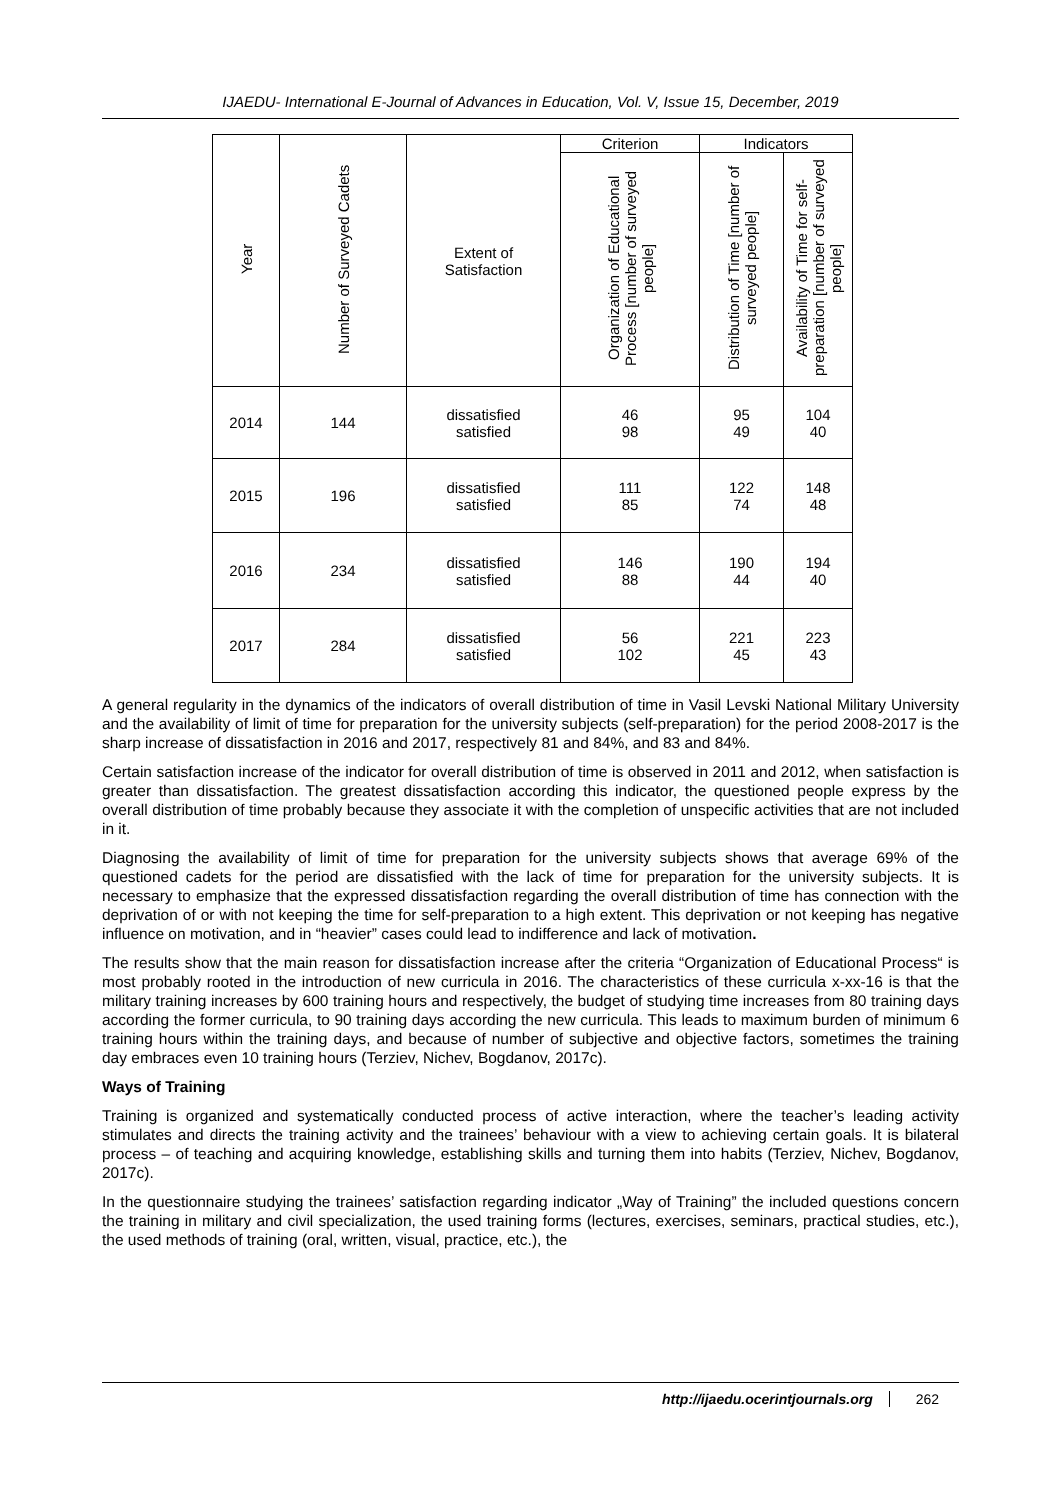IJAEDU- International E-Journal of Advances in Education, Vol. V, Issue 15, December, 2019
| Year | Number of Surveyed Cadets | Extent of Satisfaction | Criterion | Indicators | |
| --- | --- | --- | --- | --- | --- |
| | | | Organization of Educational Process [number of surveyed people] | Distribution of Time [number of surveyed people] | Availability of Time for self-preparation [number of surveyed people] |
| 2014 | 144 | dissatisfied satisfied | 46 98 | 95 49 | 104 40 |
| 2015 | 196 | dissatisfied satisfied | 111 85 | 122 74 | 148 48 |
| 2016 | 234 | dissatisfied satisfied | 146 88 | 190 44 | 194 40 |
| 2017 | 284 | dissatisfied satisfied | 56 102 | 221 45 | 223 43 |
A general regularity in the dynamics of the indicators of overall distribution of time in Vasil Levski National Military University and the availability of limit of time for preparation for the university subjects (self-preparation) for the period 2008-2017 is the sharp increase of dissatisfaction in 2016 and 2017, respectively 81 and 84%, and 83 and 84%.
Certain satisfaction increase of the indicator for overall distribution of time is observed in 2011 and 2012, when satisfaction is greater than dissatisfaction. The greatest dissatisfaction according this indicator, the questioned people express by the overall distribution of time probably because they associate it with the completion of unspecific activities that are not included in it.
Diagnosing the availability of limit of time for preparation for the university subjects shows that average 69% of the questioned cadets for the period are dissatisfied with the lack of time for preparation for the university subjects. It is necessary to emphasize that the expressed dissatisfaction regarding the overall distribution of time has connection with the deprivation of or with not keeping the time for self-preparation to a high extent. This deprivation or not keeping has negative influence on motivation, and in “heavier” cases could lead to indifference and lack of motivation.
The results show that the main reason for dissatisfaction increase after the criteria “Organization of Educational Process“ is most probably rooted in the introduction of new curricula in 2016. The characteristics of these curricula x-xx-16 is that the military training increases by 600 training hours and respectively, the budget of studying time increases from 80 training days according the former curricula, to 90 training days according the new curricula. This leads to maximum burden of minimum 6 training hours within the training days, and because of number of subjective and objective factors, sometimes the training day embraces even 10 training hours (Terziev, Nichev, Bogdanov, 2017c).
Ways of Training
Training is organized and systematically conducted process of active interaction, where the teacher’s leading activity stimulates and directs the training activity and the trainees’ behaviour with a view to achieving certain goals. It is bilateral process – of teaching and acquiring knowledge, establishing skills and turning them into habits (Terziev, Nichev, Bogdanov, 2017c).
In the questionnaire studying the trainees’ satisfaction regarding indicator „Way of Training” the included questions concern the training in military and civil specialization, the used training forms (lectures, exercises, seminars, practical studies, etc.), the used methods of training (oral, written, visual, practice, etc.), the
http://ijaedu.ocerintjournals.org 262